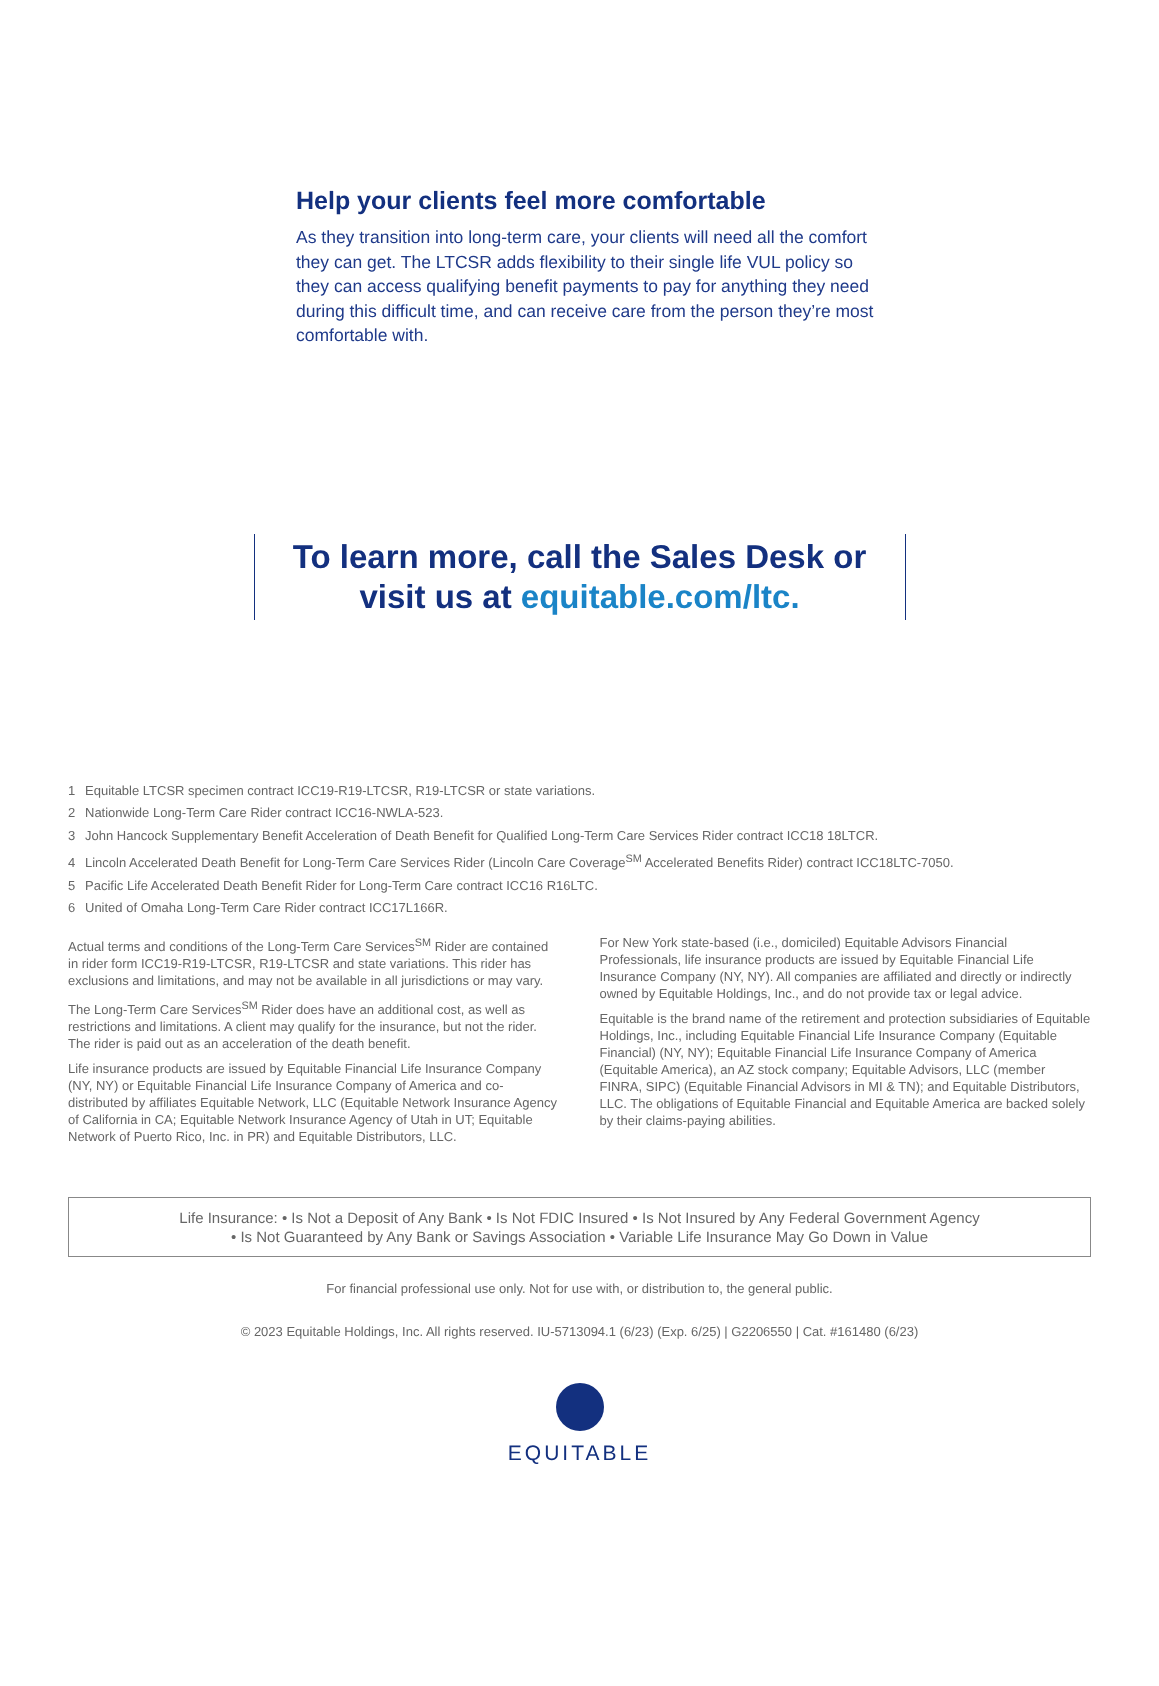Help your clients feel more comfortable
As they transition into long-term care, your clients will need all the comfort they can get. The LTCSR adds flexibility to their single life VUL policy so they can access qualifying benefit payments to pay for anything they need during this difficult time, and can receive care from the person they’re most comfortable with.
To learn more, call the Sales Desk or
visit us at equitable.com/ltc.
1 Equitable LTCSR specimen contract ICC19-R19-LTCSR, R19-LTCSR or state variations.
2 Nationwide Long-Term Care Rider contract ICC16-NWLA-523.
3 John Hancock Supplementary Benefit Acceleration of Death Benefit for Qualified Long-Term Care Services Rider contract ICC18 18LTCR.
4 Lincoln Accelerated Death Benefit for Long-Term Care Services Rider (Lincoln Care Coverage<sup>SM</sup> Accelerated Benefits Rider) contract ICC18LTC-7050.
5 Pacific Life Accelerated Death Benefit Rider for Long-Term Care contract ICC16 R16LTC.
6 United of Omaha Long-Term Care Rider contract ICC17L166R.
Actual terms and conditions of the Long-Term Care Services<sup>SM</sup> Rider are contained in rider form ICC19-R19-LTCSR, R19-LTCSR and state variations. This rider has exclusions and limitations, and may not be available in all jurisdictions or may vary.
The Long-Term Care Services<sup>SM</sup> Rider does have an additional cost, as well as restrictions and limitations. A client may qualify for the insurance, but not the rider. The rider is paid out as an acceleration of the death benefit.
Life insurance products are issued by Equitable Financial Life Insurance Company (NY, NY) or Equitable Financial Life Insurance Company of America and co-distributed by affiliates Equitable Network, LLC (Equitable Network Insurance Agency of California in CA; Equitable Network Insurance Agency of Utah in UT; Equitable Network of Puerto Rico, Inc. in PR) and Equitable Distributors, LLC.
For New York state-based (i.e., domiciled) Equitable Advisors Financial Professionals, life insurance products are issued by Equitable Financial Life Insurance Company (NY, NY). All companies are affiliated and directly or indirectly owned by Equitable Holdings, Inc., and do not provide tax or legal advice.
Equitable is the brand name of the retirement and protection subsidiaries of Equitable Holdings, Inc., including Equitable Financial Life Insurance Company (Equitable Financial) (NY, NY); Equitable Financial Life Insurance Company of America (Equitable America), an AZ stock company; Equitable Advisors, LLC (member FINRA, SIPC) (Equitable Financial Advisors in MI & TN); and Equitable Distributors, LLC. The obligations of Equitable Financial and Equitable America are backed solely by their claims-paying abilities.
Life Insurance: • Is Not a Deposit of Any Bank • Is Not FDIC Insured • Is Not Insured by Any Federal Government Agency
• Is Not Guaranteed by Any Bank or Savings Association • Variable Life Insurance May Go Down in Value
For financial professional use only. Not for use with, or distribution to, the general public.
© 2023 Equitable Holdings, Inc. All rights reserved. IU-5713094.1 (6/23) (Exp. 6/25) | G2206550 | Cat. #161480 (6/23)
EQUITABLE